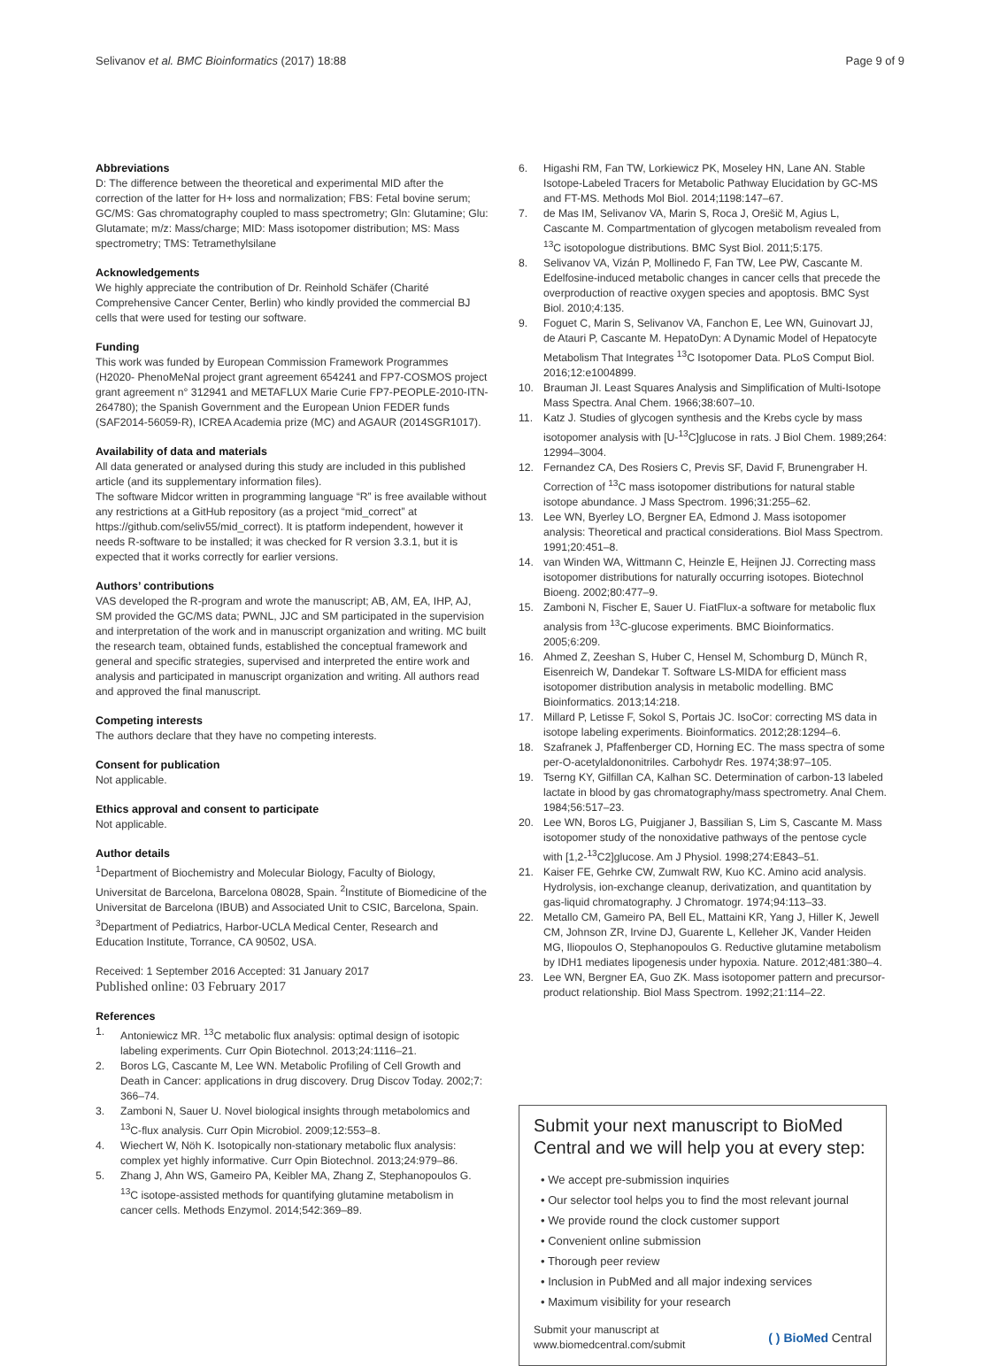Selivanov et al. BMC Bioinformatics (2017) 18:88 Page 9 of 9
Abbreviations
D: The difference between the theoretical and experimental MID after the correction of the latter for H+ loss and normalization; FBS: Fetal bovine serum; GC/MS: Gas chromatography coupled to mass spectrometry; Gln: Glutamine; Glu: Glutamate; m/z: Mass/charge; MID: Mass isotopomer distribution; MS: Mass spectrometry; TMS: Tetramethylsilane
Acknowledgements
We highly appreciate the contribution of Dr. Reinhold Schäfer (Charité Comprehensive Cancer Center, Berlin) who kindly provided the commercial BJ cells that were used for testing our software.
Funding
This work was funded by European Commission Framework Programmes (H2020- PhenoMeNal project grant agreement 654241 and FP7-COSMOS project grant agreement n° 312941 and METAFLUX Marie Curie FP7-PEOPLE-2010-ITN-264780); the Spanish Government and the European Union FEDER funds (SAF2014-56059-R), ICREA Academia prize (MC) and AGAUR (2014SGR1017).
Availability of data and materials
All data generated or analysed during this study are included in this published article (and its supplementary information files).
The software Midcor written in programming language “R” is free available without any restrictions at a GitHub repository (as a project “mid_correct” at https://github.com/seliv55/mid_correct). It is ptatform independent, however it needs R-software to be installed; it was checked for R version 3.3.1, but it is expected that it works correctly for earlier versions.
Authors’ contributions
VAS developed the R-program and wrote the manuscript; AB, AM, EA, IHP, AJ, SM provided the GC/MS data; PWNL, JJC and SM participated in the supervision and interpretation of the work and in manuscript organization and writing. MC built the research team, obtained funds, established the conceptual framework and general and specific strategies, supervised and interpreted the entire work and analysis and participated in manuscript organization and writing. All authors read and approved the final manuscript.
Competing interests
The authors declare that they have no competing interests.
Consent for publication
Not applicable.
Ethics approval and consent to participate
Not applicable.
Author details
<sup>1</sup> Department of Biochemistry and Molecular Biology, Faculty of Biology, Universitat de Barcelona, Barcelona 08028, Spain. <sup>2</sup>Institute of Biomedicine of the Universitat de Barcelona (IBUB) and Associated Unit to CSIC, Barcelona, Spain. <sup>3</sup>Department of Pediatrics, Harbor-UCLA Medical Center, Research and Education Institute, Torrance, CA 90502, USA.
Received: 1 September 2016 Accepted: 31 January 2017
Published online: 03 February 2017
References
1. Antoniewicz MR. <sup>13</sup>C metabolic flux analysis: optimal design of isotopic labeling experiments. Curr Opin Biotechnol. 2013;24:1116–21.
2. Boros LG, Cascante M, Lee WN. Metabolic Profiling of Cell Growth and Death in Cancer: applications in drug discovery. Drug Discov Today. 2002;7: 366–74.
3. Zamboni N, Sauer U. Novel biological insights through metabolomics and <sup>13</sup>C-flux analysis. Curr Opin Microbiol. 2009;12:553–8.
4. Wiechert W, Nöh K. Isotopically non-stationary metabolic flux analysis: complex yet highly informative. Curr Opin Biotechnol. 2013;24:979–86.
5. Zhang J, Ahn WS, Gameiro PA, Keibler MA, Zhang Z, Stephanopoulos G. <sup>13</sup>C isotope-assisted methods for quantifying glutamine metabolism in cancer cells. Methods Enzymol. 2014;542:369–89.
6. Higashi RM, Fan TW, Lorkiewicz PK, Moseley HN, Lane AN. Stable Isotope-Labeled Tracers for Metabolic Pathway Elucidation by GC-MS and FT-MS. Methods Mol Biol. 2014;1198:147–67.
7. de Mas IM, Selivanov VA, Marin S, Roca J, Orešič M, Agius L, Cascante M. Compartmentation of glycogen metabolism revealed from <sup>13</sup>C isotopologue distributions. BMC Syst Biol. 2011;5:175.
8. Selivanov VA, Vizán P, Mollinedo F, Fan TW, Lee PW, Cascante M. Edelfosine-induced metabolic changes in cancer cells that precede the overproduction of reactive oxygen species and apoptosis. BMC Syst Biol. 2010;4:135.
9. Foguet C, Marin S, Selivanov VA, Fanchon E, Lee WN, Guinovart JJ, de Atauri P, Cascante M. HepatoDyn: A Dynamic Model of Hepatocyte Metabolism That Integrates <sup>13</sup>C Isotopomer Data. PLoS Comput Biol. 2016;12:e1004899.
10. Brauman JI. Least Squares Analysis and Simplification of Multi-Isotope Mass Spectra. Anal Chem. 1966;38:607–10.
11. Katz J. Studies of glycogen synthesis and the Krebs cycle by mass isotopomer analysis with [U-<sup>13</sup>C]glucose in rats. J Biol Chem. 1989;264: 12994–3004.
12. Fernandez CA, Des Rosiers C, Previs SF, David F, Brunengraber H. Correction of <sup>13</sup>C mass isotopomer distributions for natural stable isotope abundance. J Mass Spectrom. 1996;31:255–62.
13. Lee WN, Byerley LO, Bergner EA, Edmond J. Mass isotopomer analysis: Theoretical and practical considerations. Biol Mass Spectrom. 1991;20:451–8.
14. van Winden WA, Wittmann C, Heinzle E, Heijnen JJ. Correcting mass isotopomer distributions for naturally occurring isotopes. Biotechnol Bioeng. 2002;80:477–9.
15. Zamboni N, Fischer E, Sauer U. FiatFlux-a software for metabolic flux analysis from <sup>13</sup>C-glucose experiments. BMC Bioinformatics. 2005;6:209.
16. Ahmed Z, Zeeshan S, Huber C, Hensel M, Schomburg D, Münch R, Eisenreich W, Dandekar T. Software LS-MIDA for efficient mass isotopomer distribution analysis in metabolic modelling. BMC Bioinformatics. 2013;14:218.
17. Millard P, Letisse F, Sokol S, Portais JC. IsoCor: correcting MS data in isotope labeling experiments. Bioinformatics. 2012;28:1294–6.
18. Szafranek J, Pfaffenberger CD, Horning EC. The mass spectra of some per-O-acetylaldononitriles. Carbohydr Res. 1974;38:97–105.
19. Tserng KY, Gilfillan CA, Kalhan SC. Determination of carbon-13 labeled lactate in blood by gas chromatography/mass spectrometry. Anal Chem. 1984;56:517–23.
20. Lee WN, Boros LG, Puigjaner J, Bassilian S, Lim S, Cascante M. Mass isotopomer study of the nonoxidative pathways of the pentose cycle with [1,2-<sup>13</sup>C2]glucose. Am J Physiol. 1998;274:E843–51.
21. Kaiser FE, Gehrke CW, Zumwalt RW, Kuo KC. Amino acid analysis. Hydrolysis, ion-exchange cleanup, derivatization, and quantitation by gas-liquid chromatography. J Chromatogr. 1974;94:113–33.
22. Metallo CM, Gameiro PA, Bell EL, Mattaini KR, Yang J, Hiller K, Jewell CM, Johnson ZR, Irvine DJ, Guarente L, Kelleher JK, Vander Heiden MG, Iliopoulos O, Stephanopoulos G. Reductive glutamine metabolism by IDH1 mediates lipogenesis under hypoxia. Nature. 2012;481:380–4.
23. Lee WN, Bergner EA, Guo ZK. Mass isotopomer pattern and precursor-product relationship. Biol Mass Spectrom. 1992;21:114–22.
Submit your next manuscript to BioMed Central and we will help you at every step:
• We accept pre-submission inquiries
• Our selector tool helps you to find the most relevant journal
• We provide round the clock customer support
• Convenient online submission
• Thorough peer review
• Inclusion in PubMed and all major indexing services
• Maximum visibility for your research
Submit your manuscript at
www.biomedcentral.com/submit ( ) BioMed Central